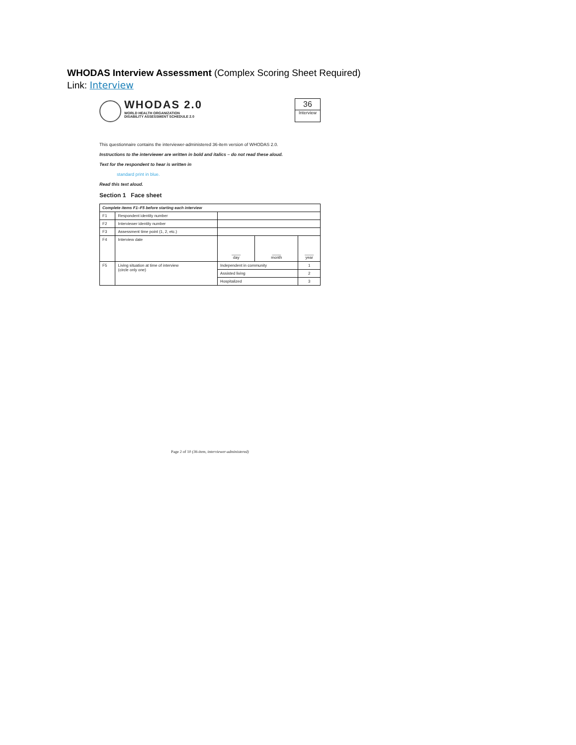WHODAS Interview Assessment (Complex Scoring Sheet Required)
Link: Interview
WHODAS 2.0
WORLD HEALTH ORGANIZATION
DISABILITY ASSESSMENT SCHEDULE 2.0
36
Interview
This questionnaire contains the interviewer-administered 36-item version of WHODAS 2.0.
Instructions to the interviewer are written in bold and italics – do not read these aloud.
Text for the respondent to hear is written in
standard print in blue.
Read this text aloud.
Section 1 Face sheet
| Complete items F1–F5 before starting each interview | | | | |
| F1 | Respondent identity number | | | |
| F2 | Interviewer identity number | | | |
| F3 | Assessment time point (1, 2, etc.) | | | |
| F4 | Interview date | ____ day | ____ month | ____ year |
| F5 | Living situation at time of interview (circle only one) | Independent in community | | 1 |
| | | Assisted living | | 2 |
| | | Hospitalized | | 3 |
Page 2 of 10 (36-item, interviewer-administered)